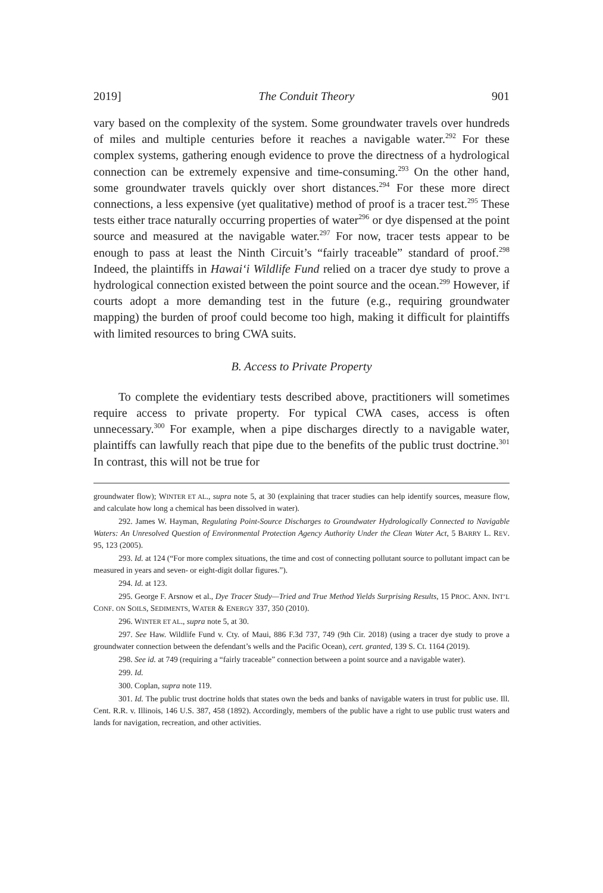2019] The Conduit Theory 901
vary based on the complexity of the system. Some groundwater travels over hundreds of miles and multiple centuries before it reaches a navigable water.<sup>292</sup> For these complex systems, gathering enough evidence to prove the directness of a hydrological connection can be extremely expensive and time-consuming.<sup>293</sup> On the other hand, some groundwater travels quickly over short distances.<sup>294</sup> For these more direct connections, a less expensive (yet qualitative) method of proof is a tracer test.<sup>295</sup> These tests either trace naturally occurring properties of water<sup>296</sup> or dye dispensed at the point source and measured at the navigable water.<sup>297</sup> For now, tracer tests appear to be enough to pass at least the Ninth Circuit’s “fairly traceable” standard of proof.<sup>298</sup> Indeed, the plaintiffs in Hawai‘i Wildlife Fund relied on a tracer dye study to prove a hydrological connection existed between the point source and the ocean.<sup>299</sup> However, if courts adopt a more demanding test in the future (e.g., requiring groundwater mapping) the burden of proof could become too high, making it difficult for plaintiffs with limited resources to bring CWA suits.
B. Access to Private Property
To complete the evidentiary tests described above, practitioners will sometimes require access to private property. For typical CWA cases, access is often unnecessary.<sup>300</sup> For example, when a pipe discharges directly to a navigable water, plaintiffs can lawfully reach that pipe due to the benefits of the public trust doctrine.<sup>301</sup> In contrast, this will not be true for
groundwater flow); WINTER ET AL., supra note 5, at 30 (explaining that tracer studies can help identify sources, measure flow, and calculate how long a chemical has been dissolved in water).
292. James W. Hayman, Regulating Point-Source Discharges to Groundwater Hydrologically Connected to Navigable Waters: An Unresolved Question of Environmental Protection Agency Authority Under the Clean Water Act, 5 BARRY L. REV. 95, 123 (2005).
293. Id. at 124 (“For more complex situations, the time and cost of connecting pollutant source to pollutant impact can be measured in years and seven- or eight-digit dollar figures.”).
294. Id. at 123.
295. George F. Arsnow et al., Dye Tracer Study—Tried and True Method Yields Surprising Results, 15 PROC. ANN. INT’L CONF. ON SOILS, SEDIMENTS, WATER & ENERGY 337, 350 (2010).
296. WINTER ET AL., supra note 5, at 30.
297. See Haw. Wildlife Fund v. Cty. of Maui, 886 F.3d 737, 749 (9th Cir. 2018) (using a tracer dye study to prove a groundwater connection between the defendant’s wells and the Pacific Ocean), cert. granted, 139 S. Ct. 1164 (2019).
298. See id. at 749 (requiring a “fairly traceable” connection between a point source and a navigable water).
299. Id.
300. Coplan, supra note 119.
301. Id. The public trust doctrine holds that states own the beds and banks of navigable waters in trust for public use. Ill. Cent. R.R. v. Illinois, 146 U.S. 387, 458 (1892). Accordingly, members of the public have a right to use public trust waters and lands for navigation, recreation, and other activities.